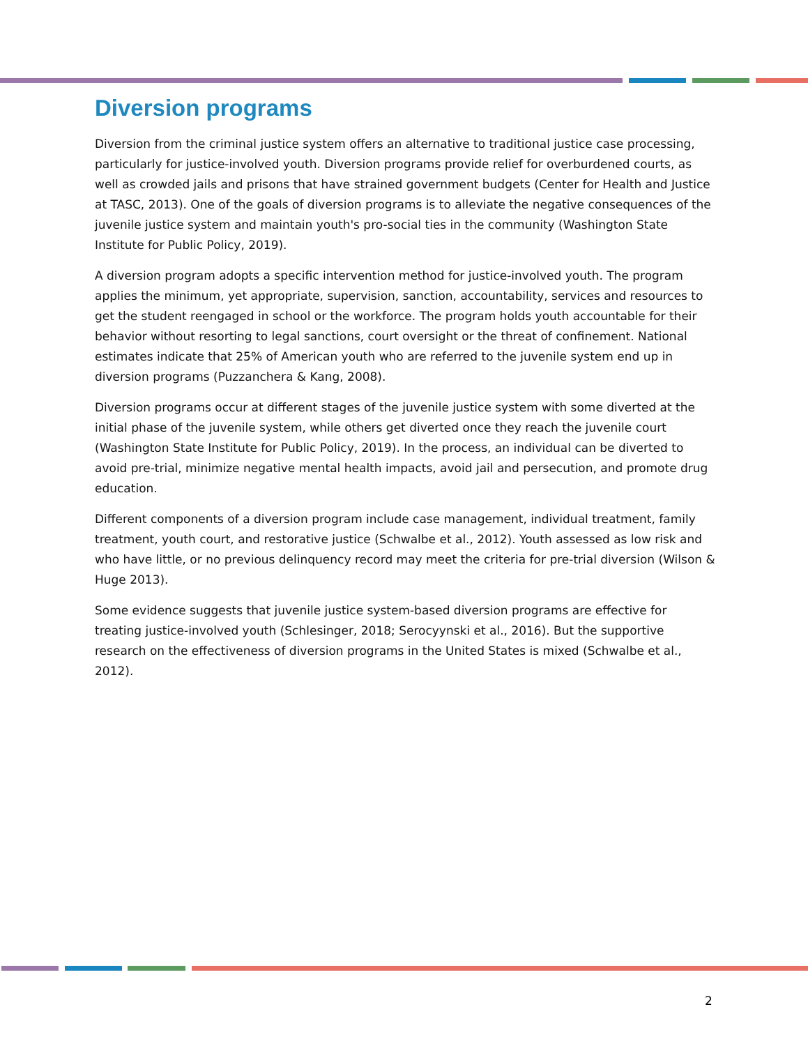Diversion programs
Diversion from the criminal justice system offers an alternative to traditional justice case processing, particularly for justice-involved youth. Diversion programs provide relief for overburdened courts, as well as crowded jails and prisons that have strained government budgets (Center for Health and Justice at TASC, 2013). One of the goals of diversion programs is to alleviate the negative consequences of the juvenile justice system and maintain youth's pro-social ties in the community (Washington State Institute for Public Policy, 2019).
A diversion program adopts a specific intervention method for justice-involved youth. The program applies the minimum, yet appropriate, supervision, sanction, accountability, services and resources to get the student reengaged in school or the workforce. The program holds youth accountable for their behavior without resorting to legal sanctions, court oversight or the threat of confinement. National estimates indicate that 25% of American youth who are referred to the juvenile system end up in diversion programs (Puzzanchera & Kang, 2008).
Diversion programs occur at different stages of the juvenile justice system with some diverted at the initial phase of the juvenile system, while others get diverted once they reach the juvenile court (Washington State Institute for Public Policy, 2019). In the process, an individual can be diverted to avoid pre-trial, minimize negative mental health impacts, avoid jail and persecution, and promote drug education.
Different components of a diversion program include case management, individual treatment, family treatment, youth court, and restorative justice (Schwalbe et al., 2012). Youth assessed as low risk and who have little, or no previous delinquency record may meet the criteria for pre-trial diversion (Wilson & Huge 2013).
Some evidence suggests that juvenile justice system-based diversion programs are effective for treating justice-involved youth (Schlesinger, 2018; Serocyynski et al., 2016). But the supportive research on the effectiveness of diversion programs in the United States is mixed (Schwalbe et al., 2012).
2